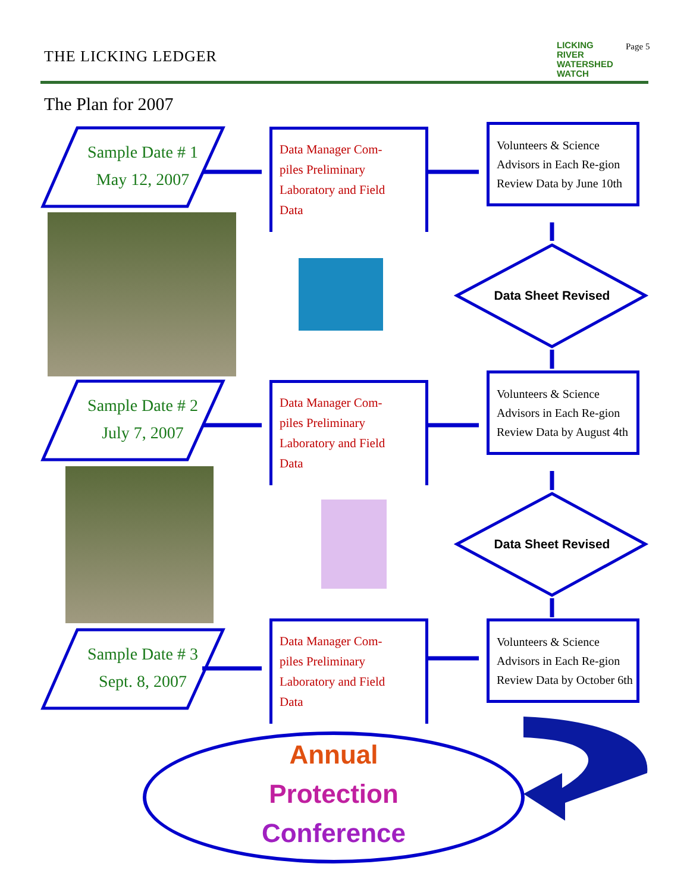THE LICKING LEDGER
LICKING
RIVER
WATERSHED
WATCH
Page 5
The Plan for 2007
Sample Date # 1
May 12, 2007
Data Manager Com-
piles Preliminary
Laboratory and Field
Data
Volunteers & Science Advisors in Each Re-gion Review Data by June 10th
Data Sheet Revised
Sample Date # 2
July 7, 2007
Data Manager Com-
piles Preliminary
Laboratory and Field
Data
Volunteers & Science Advisors in Each Re-gion Review Data by August 4th
Data Sheet Revised
Sample Date # 3
Sept. 8, 2007
Data Manager Com-
piles Preliminary
Laboratory and Field
Data
Volunteers & Science Advisors in Each Re-gion Review Data by October 6th
Annual
Protection
Conference